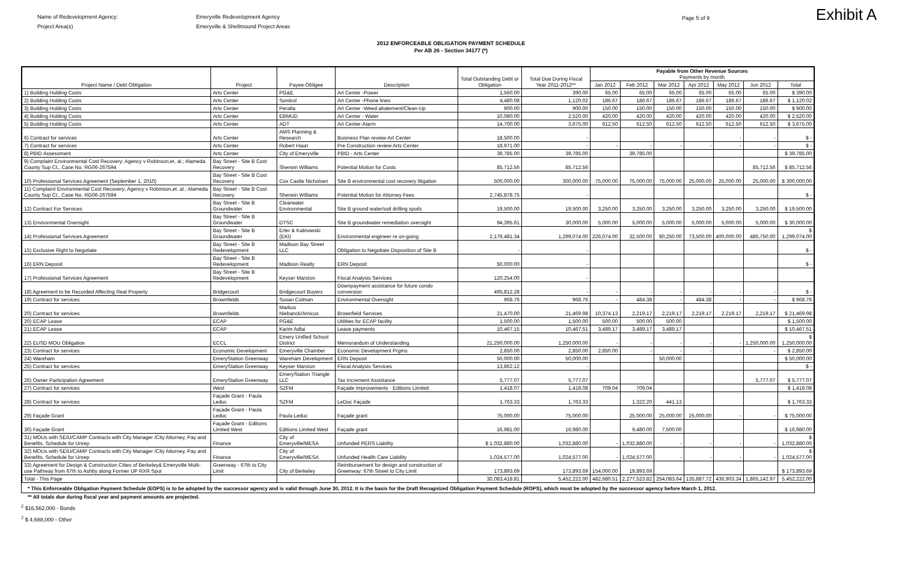Name of Redevelopment Agency:
Project Area(s)
Emeryville Redevelopment Agency
Emeryville & Shellmound Project Areas
Page 5 of 9 Exhibit A
2012 ENFORCEABLE OBLIGATION PAYMENT SCHEDULE
Per AB 26 - Section 34177 (*)
| Project Name / Debt Obligation | Project | Payee-Obligee | Description | Total Outstanding Debt or Obligation | Total Due During Fiscal Year 2011-2012** | Payable from Other Revenue Sources Payments by month | | | | | | |
| --- | --- | --- | --- | --- | --- | --- | --- | --- | --- | --- | --- | --- |
| | | | | | | Jan 2012 | Feb 2012 | Mar 2012 | Apr 2012 | May 2012 | Jun 2012 | Total |
| 1) Building Holding Costs | Arts Center | PG&E | Art Center -Power | 1,560.00 | 390.00 | 65.00 | 65.00 | 65.00 | 65.00 | 65.00 | 65.00 | $ 390.00 |
| 2) Building Holding Costs | Arts Center | Sonitrol | Art Center -Phone lines | 4,480.08 | 1,120.02 | 186.67 | 186.67 | 186.67 | 186.67 | 186.67 | 186.67 | $ 1,120.02 |
| 3) Building Holding Costs | Arts Center | Peralta | Art Center -Weed abatement/Clean-Up | 900.00 | 900.00 | 150.00 | 150.00 | 150.00 | 150.00 | 150.00 | 150.00 | $ 900.00 |
| 4) Building Holding Costs | Arts Center | EBMUD | Art Center - Water | 10,080.00 | 2,520.00 | 420.00 | 420.00 | 420.00 | 420.00 | 420.00 | 420.00 | $ 2,520.00 |
| 5) Building Holding Costs | Arts Center | ADT | Art Center-Alarm | 14,700.00 | 3,675.00 | 612.50 | 612.50 | 612.50 | 612.50 | 612.50 | 612.50 | $ 3,675.00 |
| 6) Contract for services | Arts Center | AMS Planning & Research | Business Plan review-Art Center | 18,500.00 | - | | | | | - | - | $ - |
| 7) Contract for services | Arts Center | Robert Haun | Pre Construction review Arts Center | 18,971.00 | - | - | - | - | - | - | - | $ - |
| 8) PBID Assessment | Arts Center | City of Emeryville | PBID - Arts Center | 39,785.00 | 39,785.00 | | 39,785.00 | | | | | $ 39,785.00 |
| 9) Complaint Environmental Cost Recovery; Agency v Robinson,et. al.; Alameda County Sup Ct., Case No. RG06-267594 | Bay Street - Site B Cost Recovery | Sherwin Williams | Potential Motion for Costs | 85,712.56 | 85,712.56 | | | | | | 85,712.56 | $ 85,712.56 |
| 10) Professional Services Agreement (September 1, 2010) | Bay Street - Site B Cost Recovery | Cox Castle Nicholsen | Site B environmental cost recovery litigation | 500,000.00 | 300,000.00 | 75,000.00 | 75,000.00 | 75,000.00 | 25,000.00 | 25,000.00 | 25,000.00 | $ 300,000.00 |
| 11) Complaint Environmental Cost Recovery; Agency v Robinson,et. al.; Alameda County Sup Ct., Case No. RG06-267594 | Bay Street - Site B Cost Recovery | Sherwin Williams | Potential Motion for Attorney Fees | 2,745,878.75 | - | | | | | | | $ - |
| 12) Contract For Services | Bay Street - Site B Groundwater | Clearwater Environmental | Site B ground water/soil drilling spoils | 19,500.00 | 19,500.00 | 3,250.00 | 3,250.00 | 3,250.00 | 3,250.00 | 3,250.00 | 3,250.00 | $ 19,500.00 |
| 13) Environmental Oversight | Bay Street - Site B Groundwater | DTSC | Site B groundwater remediation oversight | 94,395.61 | 30,000.00 | 5,000.00 | 5,000.00 | 5,000.00 | 5,000.00 | 5,000.00 | 5,000.00 | $ 30,000.00 |
| 14) Professional Services Agreement | Bay Street - Site B Groundwater | Erler & Kalinowski (EKI) | Environmental engineer re on-going | 2,179,481.34 | 1,299,074.00 | 226,074.00 | 32,500.00 | 80,250.00 | 73,500.00 | 400,000.00 | 486,750.00 | $ 1,299,074.00 |
| 15) Exclusive Right to Negotiate | Bay Street - Site B Redevelopment | Madison Bay Street LLC | Obligation to Negotiate Disposition of Site B | - | - | | | | | | | $ - |
| 16) ERN Deposit | Bay Street - Site B Redevelopment | Madison Realty | ERN Deposit | 50,000.00 | - | | | | | | | $ - |
| 17) Professional Services Agreement | Bay Street - Site B Redevelopment | Keyser Marston | Fiscal Analysis Services | 120,254.00 | - | | | | | | | |
| 18) Agreement to be Recorded Affecting Real Property | Bridgecourt | Bridgecourt Buyers | Downpayment assistance for future condo conversion | 495,812.28 | - | - | - | - | - | - | - | $ - |
| 19) Contract for services | Brownfields | Susan Colman | Environmental Oversight | 968.76 | 968.76 | - | 484.38 | - | 484.38 | - | - | $ 968.76 |
| 20) Contract for services | Brownfields | Markus Niebanck/Amicus | Brownfield Services | 21,470.00 | 21,469.98 | 10,374.13 | 2,219.17 | 2,219.17 | 2,219.17 | 2,219.17 | 2,219.17 | $ 21,469.98 |
| 20) ECAP Lease | ECAP | PG&E | Utilities for ECAP facility | 1,500.00 | 1,500.00 | 500.00 | 500.00 | 500.00 | | | | $ 1,500.00 |
| 21) ECAP Lease | ECAP | Karim Adlai | Lease payments | 10,467.15 | 10,467.51 | 3,489.17 | 3,489.17 | 3,489.17 | | | | $ 10,467.51 |
| 22) EUSD MOU Obligation | ECCL | Emery Unified School District | Memorandum of Understanding | 21,250,000.00 | 1,250,000.00 | - | - | - | - | - | 1,250,000.00 | $ 1,250,000.00 |
| 23) Contract for services | Economic Development | Emeryville Chamber | Economic Development Prgms | 2,850.00 | 2,850.00 | 2,850.00 | - | - | - | - | - | $ 2,850.00 |
| 24) Wareham | EmeryStation Greenway | Wareham Development | ERN Deposit | 50,000.00 | 50,000.00 | | | 50,000.00 | | | | $ 50,000.00 |
| 25) Contract for services | EmeryStation Greenway | Keyser Marston | Fiscal Analysis Services | 13,862.12 | - | | | | | | | $ - |
| 26) Owner Participation Agreement | EmeryStation Greenway | EmeryStation Triangle LLC | Tax Increment Assistance | 5,777.07 | 5,777.07 | | | | | | 5,777.07 | $ 5,777.07 |
| 27) Contract for services | West | SZFM | Façade Improvements - Editions Limited | 1,418.07 | 1,418.08 | 709.04 | 709.04 | | | | | $ 1,418.08 |
| 28) Contract for services | Façade Grant - Paula Leduc | SZFM | LeDuc Façade | 1,763.33 | 1,763.33 | | 1,322.20 | 441.13 | | | | $ 1,763.33 |
| 29) Façade Grant | Façade Grant - Paula Leduc | Paula Leduc | Façade grant | 75,000.00 | 75,000.00 | | 25,000.00 | 25,000.00 | 25,000.00 | - | - | $ 75,000.00 |
| 30) Façade Grant | Façade Grant - Editions Limited West | Editions Limited West | Façade grant | 16,981.00 | 16,980.00 | | 9,480.00 | 7,500.00 | | | | $ 16,980.00 |
| 31) MOUs with SEIU/CAMP Contracts with City Manager /City Attorney, Pay and Benefits, Schedule for Unrep | Finance | City of Emeryville/MESA | Unfunded PERS Liability | $ 1,032,880.00 | 1,032,880.00 | - | 1,032,880.00 | - | - | - | - | $ 1,032,880.00 |
| 32) MOUs with SEIU/CAMP Contracts with City Manager /City Attorney, Pay and Benefits, Schedule for Unrep | Finance | City of Emeryville/MESA | Unfunded Health Care Liability | 1,024,577.00 | 1,024,577.00 | - | 1,024,577.00 | - | - | - | - | $ 1,024,577.00 |
| 33) Agreement for Design & Construction Cities of Berkeley& Emeryville Multi-use Pathway from 67th to Ashby along Former UP RXR Spur | Greenway - 67th to City Limit | City of Berkeley | Reimbursement for design and construction of Greenway: 67th Street to City Limit | 173,893.69 | 173,893.69 | 154,000.00 | 19,893.69 | | | | | $ 173,893.69 |
| Total - This Page | | | | 30,083,418.81 | 5,452,222.00 | 482,680.51 | 2,277,523.82 | 254,083.64 | 135,887.72 | 436,903.34 | 1,865,142.97 | 5,452,222.00 |
* This Enforceable Obligation Payment Schedule (EOPS) is to be adopted by the successor agency and is valid through June 30, 2012. It is the basis for the Draft Recognized Obligation Payment Schedule (ROPS), which must be adopted by the successor agency before March 1, 2012.
** All totals due during fiscal year and payment amounts are projected.
<sup>2</sup> $16,562,000 - Bonds
<sup>2</sup> $ 4,688,000 - Other